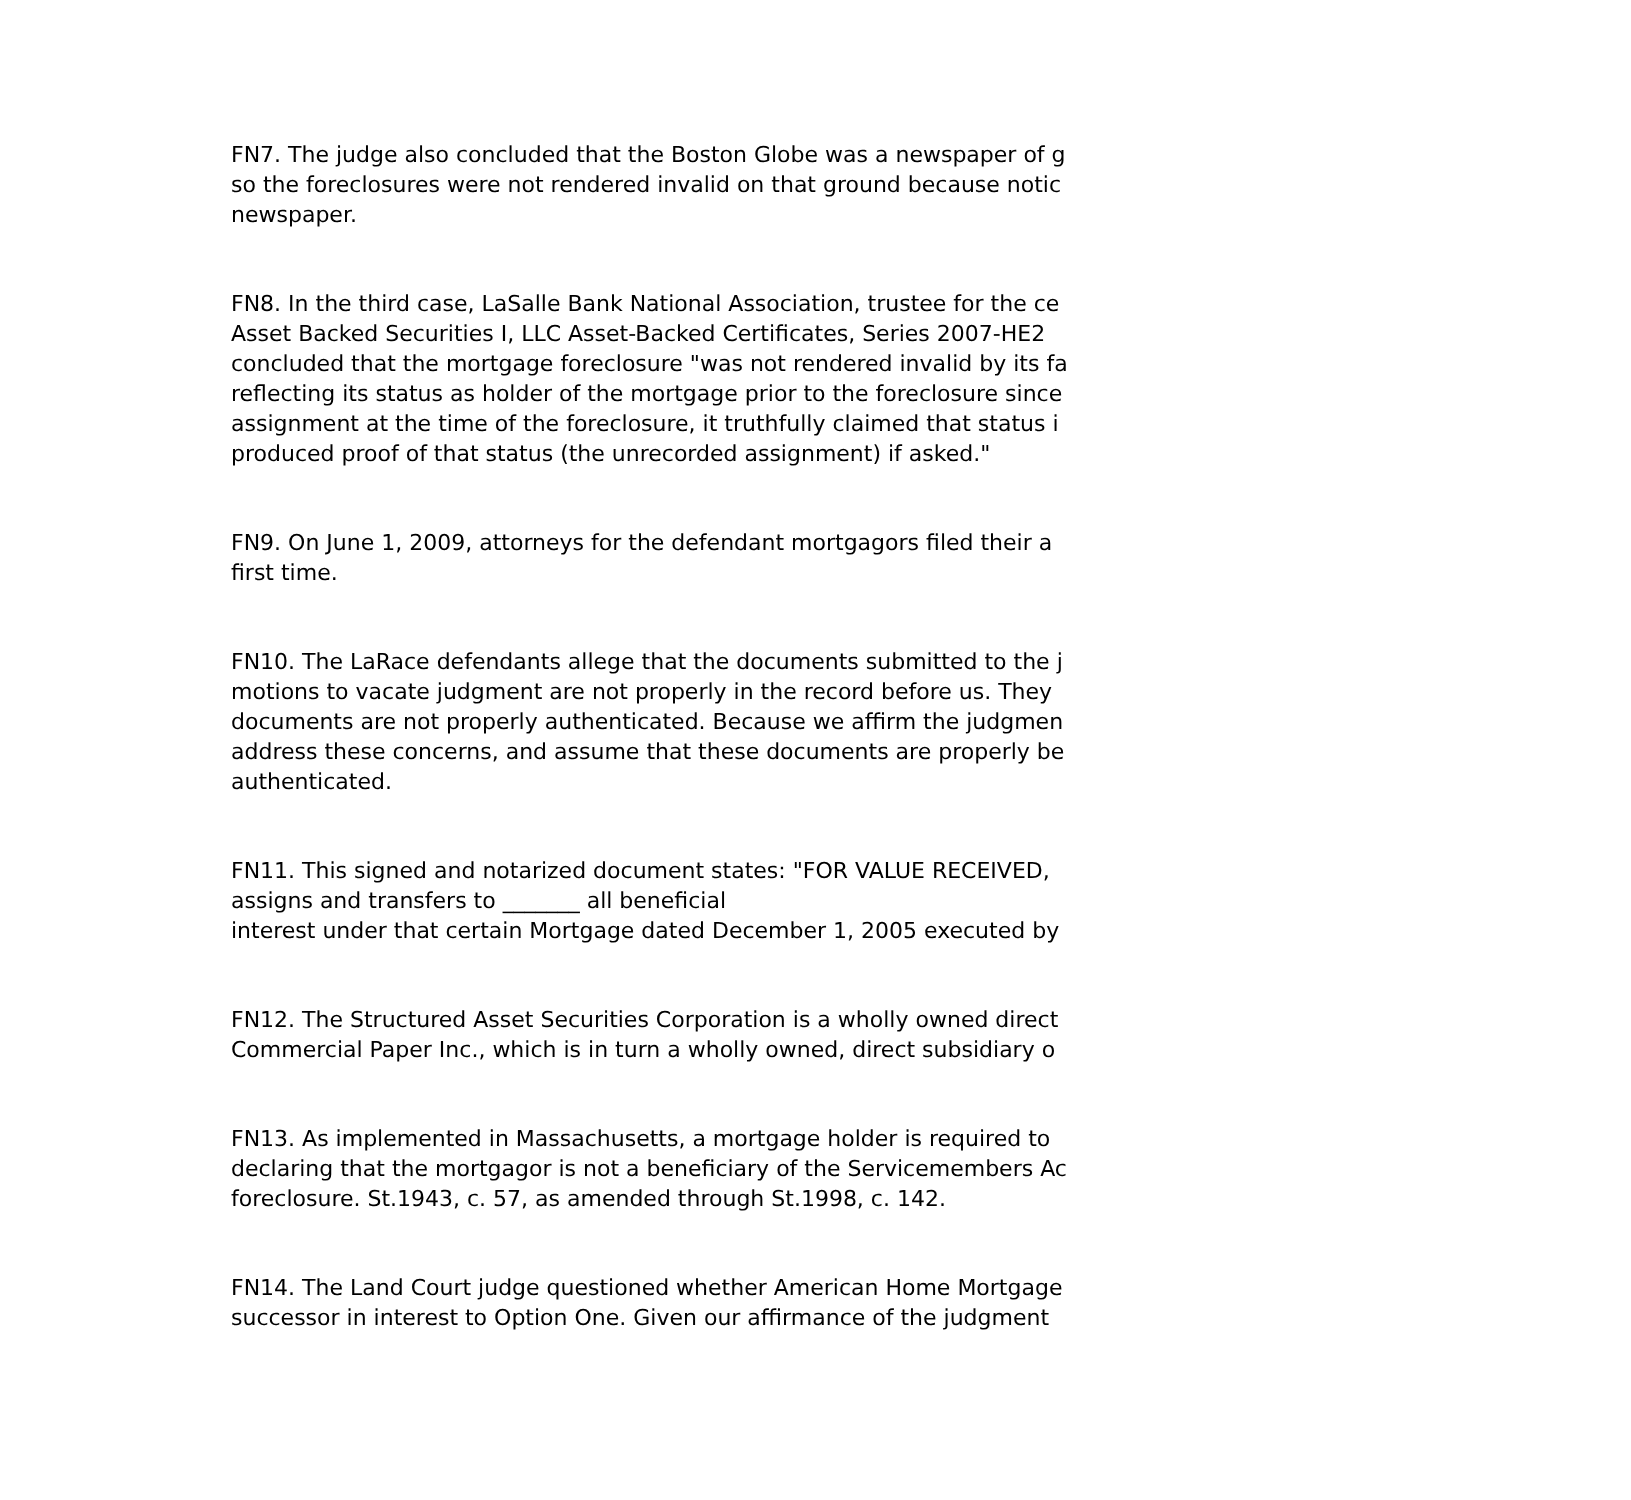FN7. The judge also concluded that the Boston Globe was a newspaper of g
so the foreclosures were not rendered invalid on that ground because notic
newspaper.
FN8. In the third case, LaSalle Bank National Association, trustee for the ce
Asset Backed Securities I, LLC Asset-Backed Certificates, Series 2007-HE2
concluded that the mortgage foreclosure "was not rendered invalid by its fa
reflecting its status as holder of the mortgage prior to the foreclosure since
assignment at the time of the foreclosure, it truthfully claimed that status i
produced proof of that status (the unrecorded assignment) if asked."
FN9. On June 1, 2009, attorneys for the defendant mortgagors filed their a
first time.
FN10. The LaRace defendants allege that the documents submitted to the j
motions to vacate judgment are not properly in the record before us. They
documents are not properly authenticated. Because we affirm the judgmen
address these concerns, and assume that these documents are properly be
authenticated.
FN11. This signed and notarized document states: "FOR VALUE RECEIVED,
assigns and transfers to _______ all beneficial
interest under that certain Mortgage dated December 1, 2005 executed by
FN12. The Structured Asset Securities Corporation is a wholly owned direct
Commercial Paper Inc., which is in turn a wholly owned, direct subsidiary o
FN13. As implemented in Massachusetts, a mortgage holder is required to
declaring that the mortgagor is not a beneficiary of the Servicemembers Ac
foreclosure. St.1943, c. 57, as amended through St.1998, c. 142.
FN14. The Land Court judge questioned whether American Home Mortgage
successor in interest to Option One. Given our affirmance of the judgment